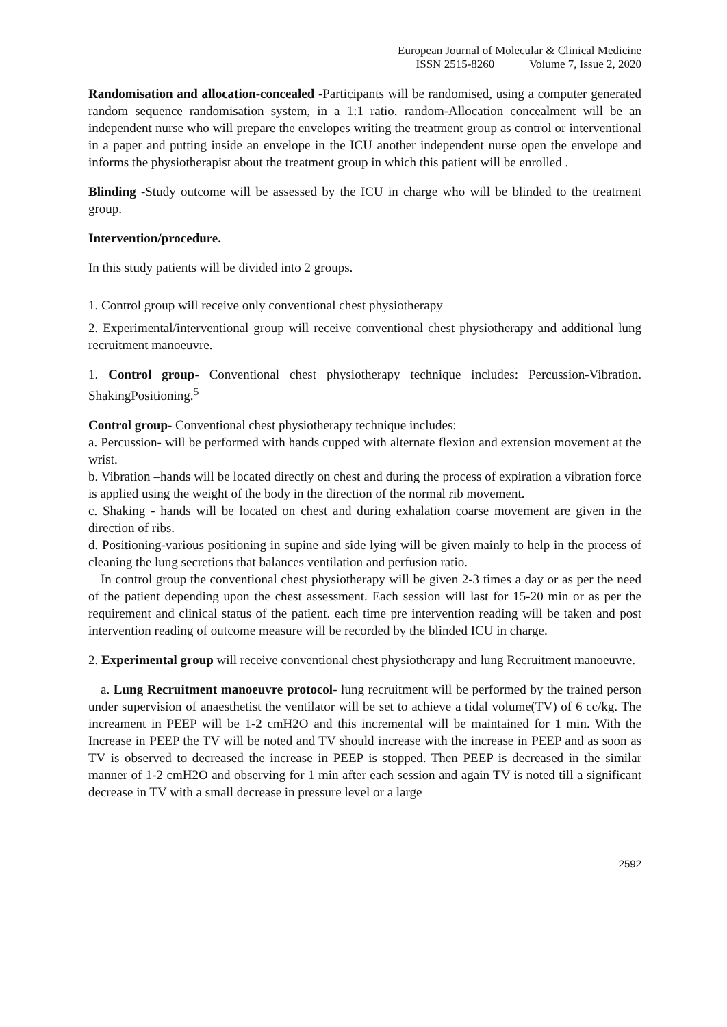European Journal of Molecular & Clinical Medicine
ISSN 2515-8260 Volume 7, Issue 2, 2020
Randomisation and allocation-concealed -Participants will be randomised, using a computer generated random sequence randomisation system, in a 1:1 ratio. random-Allocation concealment will be an independent nurse who will prepare the envelopes writing the treatment group as control or interventional in a paper and putting inside an envelope in the ICU another independent nurse open the envelope and informs the physiotherapist about the treatment group in which this patient will be enrolled .
Blinding -Study outcome will be assessed by the ICU in charge who will be blinded to the treatment group.
Intervention/procedure.
In this study patients will be divided into 2 groups.
1. Control group will receive only conventional chest physiotherapy
2. Experimental/interventional group will receive conventional chest physiotherapy and additional lung recruitment manoeuvre.
1. Control group- Conventional chest physiotherapy technique includes: Percussion-Vibration. ShakingPositioning.<sup>5</sup>
Control group- Conventional chest physiotherapy technique includes:
a. Percussion- will be performed with hands cupped with alternate flexion and extension movement at the wrist.
b. Vibration –hands will be located directly on chest and during the process of expiration a vibration force is applied using the weight of the body in the direction of the normal rib movement.
c. Shaking - hands will be located on chest and during exhalation coarse movement are given in the direction of ribs.
d. Positioning-various positioning in supine and side lying will be given mainly to help in the process of cleaning the lung secretions that balances ventilation and perfusion ratio.
In control group the conventional chest physiotherapy will be given 2-3 times a day or as per the need of the patient depending upon the chest assessment. Each session will last for 15-20 min or as per the requirement and clinical status of the patient. each time pre intervention reading will be taken and post intervention reading of outcome measure will be recorded by the blinded ICU in charge.
2. Experimental group will receive conventional chest physiotherapy and lung Recruitment manoeuvre.
a. Lung Recruitment manoeuvre protocol- lung recruitment will be performed by the trained person under supervision of anaesthetist the ventilator will be set to achieve a tidal volume(TV) of 6 cc/kg. The increament in PEEP will be 1-2 cmH2O and this incremental will be maintained for 1 min. With the Increase in PEEP the TV will be noted and TV should increase with the increase in PEEP and as soon as TV is observed to decreased the increase in PEEP is stopped. Then PEEP is decreased in the similar manner of 1-2 cmH2O and observing for 1 min after each session and again TV is noted till a significant decrease in TV with a small decrease in pressure level or a large
2592